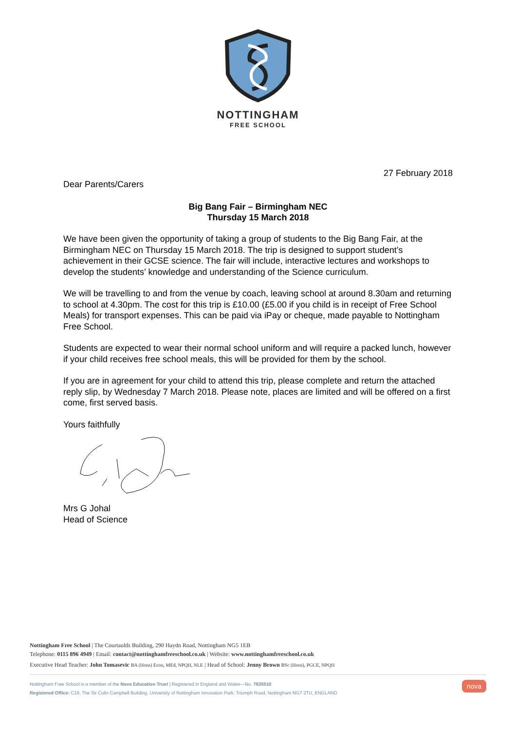NOTTINGHAM
FREE SCHOOL
27 February 2018
Dear Parents/Carers
Big Bang Fair – Birmingham NEC
Thursday 15 March 2018
We have been given the opportunity of taking a group of students to the Big Bang Fair, at the Birmingham NEC on Thursday 15 March 2018. The trip is designed to support student’s achievement in their GCSE science. The fair will include, interactive lectures and workshops to develop the students’ knowledge and understanding of the Science curriculum.
We will be travelling to and from the venue by coach, leaving school at around 8.30am and returning to school at 4.30pm. The cost for this trip is £10.00 (£5.00 if you child is in receipt of Free School Meals) for transport expenses. This can be paid via iPay or cheque, made payable to Nottingham Free School.
Students are expected to wear their normal school uniform and will require a packed lunch, however if your child receives free school meals, this will be provided for them by the school.
If you are in agreement for your child to attend this trip, please complete and return the attached reply slip, by Wednesday 7 March 2018. Please note, places are limited and will be offered on a first come, first served basis.
Yours faithfully
Mrs G Johal
Head of Science
Nottingham Free School | The Courtaulds Building, 290 Haydn Road, Nottingham NG5 1EB
Telephone: 0115 896 4949 | Email: contact@nottinghamfreeschool.co.uk | Website: www.nottinghamfreeschool.co.uk
Executive Head Teacher: John Tomasevic BA (Hons) Econ, MEd, NPQH, NLE | Head of School: Jenny Brown BSc (Hons), PGCE, NPQH
nova Nottingham Free School is a member of the Nova Education Trust | Registered in England and Wales—No. 7635510
Registered Office: C19, The Sir Colin Campbell Building, University of Nottingham Innovation Park, Triumph Road, Nottingham NG7 2TU, ENGLAND